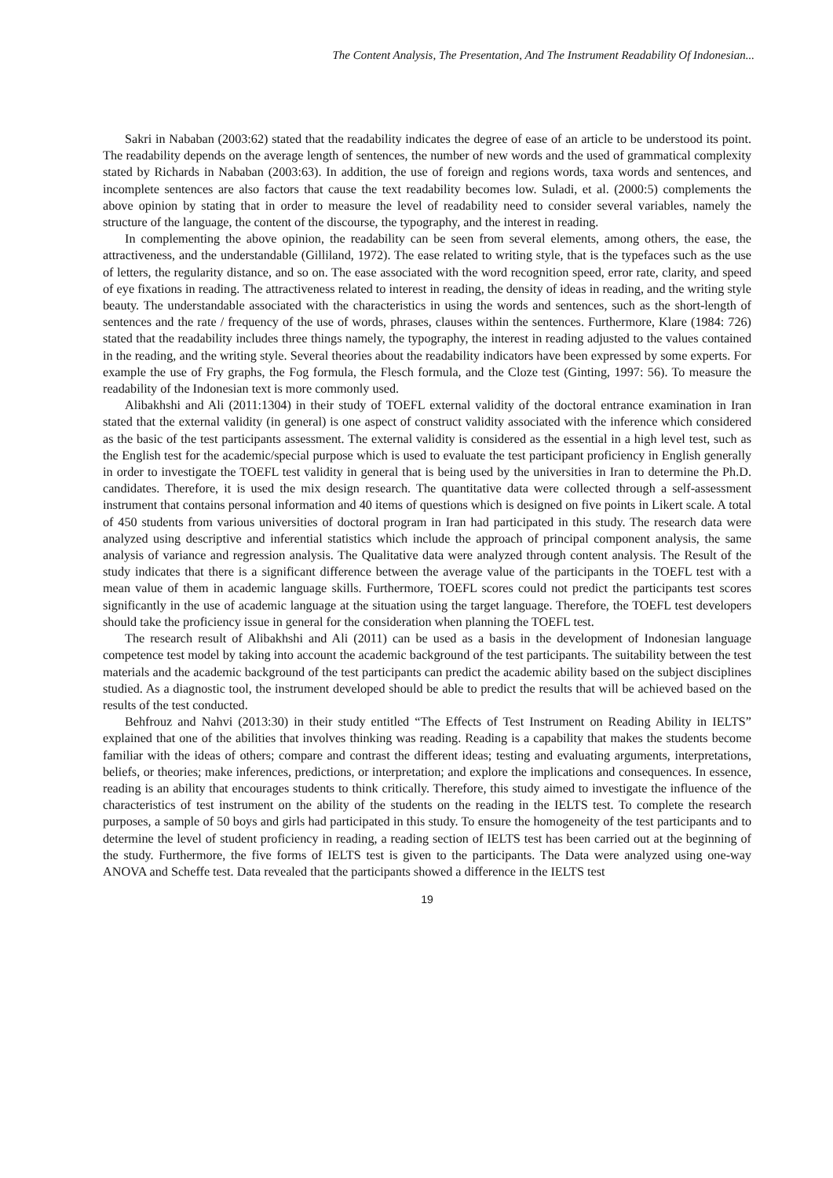The Content Analysis, The Presentation, And The Instrument Readability Of Indonesian...
Sakri in Nababan (2003:62) stated that the readability indicates the degree of ease of an article to be understood its point. The readability depends on the average length of sentences, the number of new words and the used of grammatical complexity stated by Richards in Nababan (2003:63). In addition, the use of foreign and regions words, taxa words and sentences, and incomplete sentences are also factors that cause the text readability becomes low. Suladi, et al. (2000:5) complements the above opinion by stating that in order to measure the level of readability need to consider several variables, namely the structure of the language, the content of the discourse, the typography, and the interest in reading.
In complementing the above opinion, the readability can be seen from several elements, among others, the ease, the attractiveness, and the understandable (Gilliland, 1972). The ease related to writing style, that is the typefaces such as the use of letters, the regularity distance, and so on. The ease associated with the word recognition speed, error rate, clarity, and speed of eye fixations in reading. The attractiveness related to interest in reading, the density of ideas in reading, and the writing style beauty. The understandable associated with the characteristics in using the words and sentences, such as the short-length of sentences and the rate / frequency of the use of words, phrases, clauses within the sentences. Furthermore, Klare (1984: 726) stated that the readability includes three things namely, the typography, the interest in reading adjusted to the values contained in the reading, and the writing style. Several theories about the readability indicators have been expressed by some experts. For example the use of Fry graphs, the Fog formula, the Flesch formula, and the Cloze test (Ginting, 1997: 56). To measure the readability of the Indonesian text is more commonly used.
Alibakhshi and Ali (2011:1304) in their study of TOEFL external validity of the doctoral entrance examination in Iran stated that the external validity (in general) is one aspect of construct validity associated with the inference which considered as the basic of the test participants assessment. The external validity is considered as the essential in a high level test, such as the English test for the academic/special purpose which is used to evaluate the test participant proficiency in English generally in order to investigate the TOEFL test validity in general that is being used by the universities in Iran to determine the Ph.D. candidates. Therefore, it is used the mix design research. The quantitative data were collected through a self-assessment instrument that contains personal information and 40 items of questions which is designed on five points in Likert scale. A total of 450 students from various universities of doctoral program in Iran had participated in this study. The research data were analyzed using descriptive and inferential statistics which include the approach of principal component analysis, the same analysis of variance and regression analysis. The Qualitative data were analyzed through content analysis. The Result of the study indicates that there is a significant difference between the average value of the participants in the TOEFL test with a mean value of them in academic language skills. Furthermore, TOEFL scores could not predict the participants test scores significantly in the use of academic language at the situation using the target language. Therefore, the TOEFL test developers should take the proficiency issue in general for the consideration when planning the TOEFL test.
The research result of Alibakhshi and Ali (2011) can be used as a basis in the development of Indonesian language competence test model by taking into account the academic background of the test participants. The suitability between the test materials and the academic background of the test participants can predict the academic ability based on the subject disciplines studied. As a diagnostic tool, the instrument developed should be able to predict the results that will be achieved based on the results of the test conducted.
Behfrouz and Nahvi (2013:30) in their study entitled “The Effects of Test Instrument on Reading Ability in IELTS” explained that one of the abilities that involves thinking was reading. Reading is a capability that makes the students become familiar with the ideas of others; compare and contrast the different ideas; testing and evaluating arguments, interpretations, beliefs, or theories; make inferences, predictions, or interpretation; and explore the implications and consequences. In essence, reading is an ability that encourages students to think critically. Therefore, this study aimed to investigate the influence of the characteristics of test instrument on the ability of the students on the reading in the IELTS test. To complete the research purposes, a sample of 50 boys and girls had participated in this study. To ensure the homogeneity of the test participants and to determine the level of student proficiency in reading, a reading section of IELTS test has been carried out at the beginning of the study. Furthermore, the five forms of IELTS test is given to the participants. The Data were analyzed using one-way ANOVA and Scheffe test. Data revealed that the participants showed a difference in the IELTS test
19